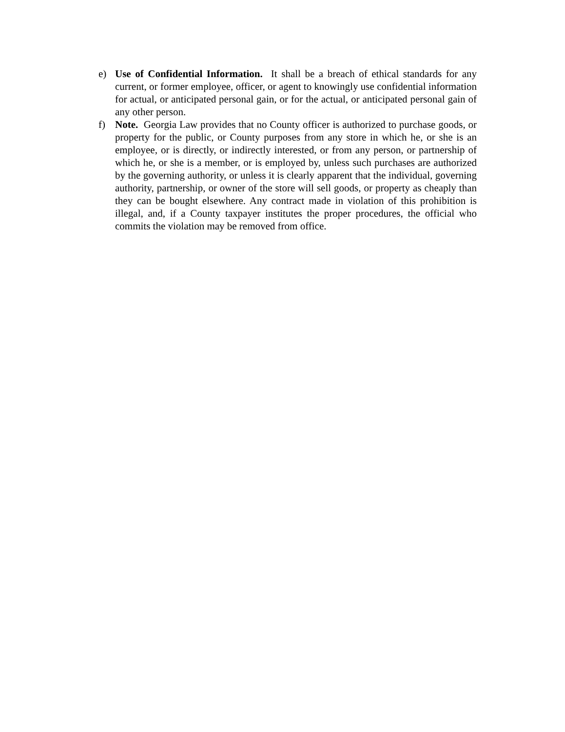e) Use of Confidential Information. It shall be a breach of ethical standards for any current, or former employee, officer, or agent to knowingly use confidential information for actual, or anticipated personal gain, or for the actual, or anticipated personal gain of any other person.
f) Note. Georgia Law provides that no County officer is authorized to purchase goods, or property for the public, or County purposes from any store in which he, or she is an employee, or is directly, or indirectly interested, or from any person, or partnership of which he, or she is a member, or is employed by, unless such purchases are authorized by the governing authority, or unless it is clearly apparent that the individual, governing authority, partnership, or owner of the store will sell goods, or property as cheaply than they can be bought elsewhere. Any contract made in violation of this prohibition is illegal, and, if a County taxpayer institutes the proper procedures, the official who commits the violation may be removed from office.